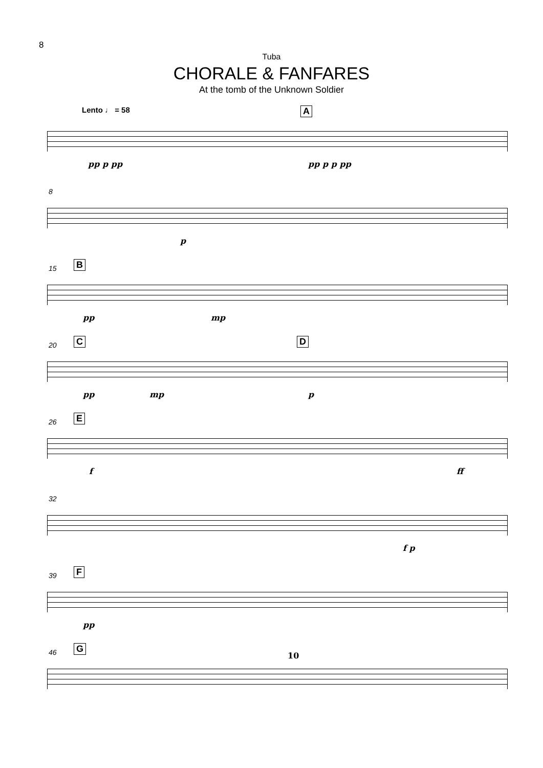8
Tuba
CHORALE & FANFARES
At the tomb of the Unknown Soldier
Lento ♩ = 58 A
pp p pp pp p p pp
8
p
15 B
pp mp
20 C D
pp mp p
26 E
f ff
32
f p
39 F
pp
46 G
10